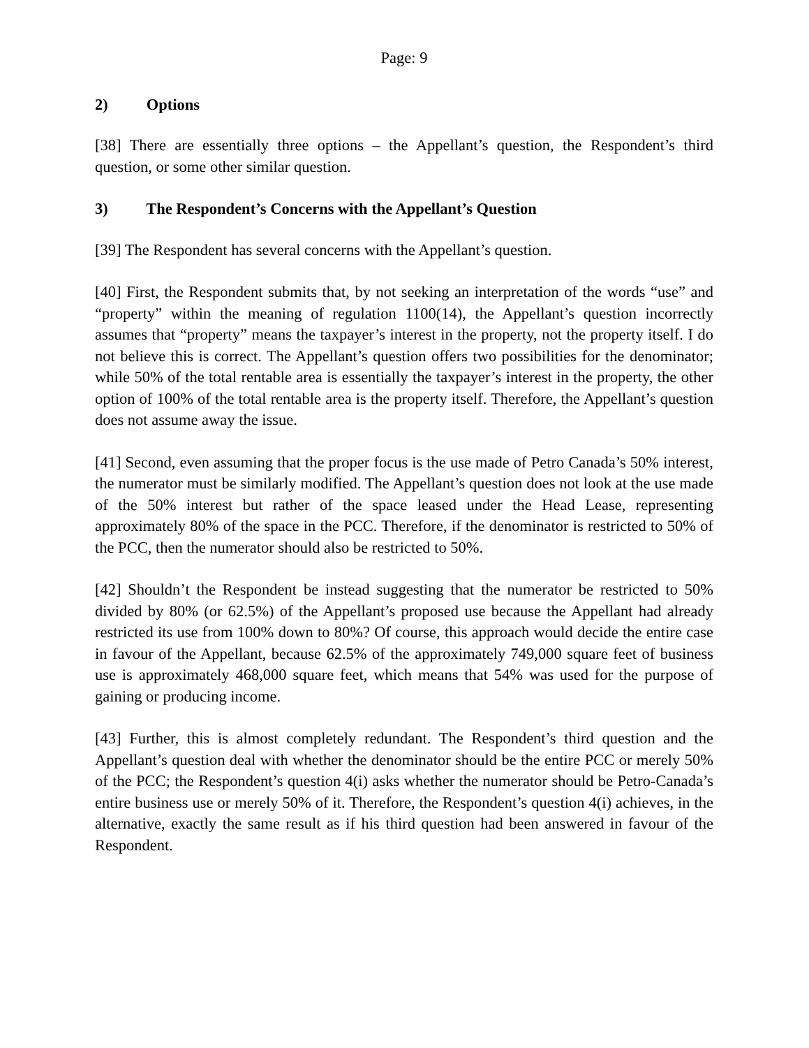Page: 9
2) Options
[38] There are essentially three options – the Appellant’s question, the Respondent’s third question, or some other similar question.
3) The Respondent’s Concerns with the Appellant’s Question
[39] The Respondent has several concerns with the Appellant’s question.
[40] First, the Respondent submits that, by not seeking an interpretation of the words “use” and “property” within the meaning of regulation 1100(14), the Appellant’s question incorrectly assumes that “property” means the taxpayer’s interest in the property, not the property itself. I do not believe this is correct. The Appellant’s question offers two possibilities for the denominator; while 50% of the total rentable area is essentially the taxpayer’s interest in the property, the other option of 100% of the total rentable area is the property itself. Therefore, the Appellant’s question does not assume away the issue.
[41] Second, even assuming that the proper focus is the use made of Petro Canada’s 50% interest, the numerator must be similarly modified. The Appellant’s question does not look at the use made of the 50% interest but rather of the space leased under the Head Lease, representing approximately 80% of the space in the PCC. Therefore, if the denominator is restricted to 50% of the PCC, then the numerator should also be restricted to 50%.
[42] Shouldn’t the Respondent be instead suggesting that the numerator be restricted to 50% divided by 80% (or 62.5%) of the Appellant’s proposed use because the Appellant had already restricted its use from 100% down to 80%? Of course, this approach would decide the entire case in favour of the Appellant, because 62.5% of the approximately 749,000 square feet of business use is approximately 468,000 square feet, which means that 54% was used for the purpose of gaining or producing income.
[43] Further, this is almost completely redundant. The Respondent’s third question and the Appellant’s question deal with whether the denominator should be the entire PCC or merely 50% of the PCC; the Respondent’s question 4(i) asks whether the numerator should be Petro-Canada’s entire business use or merely 50% of it. Therefore, the Respondent’s question 4(i) achieves, in the alternative, exactly the same result as if his third question had been answered in favour of the Respondent.